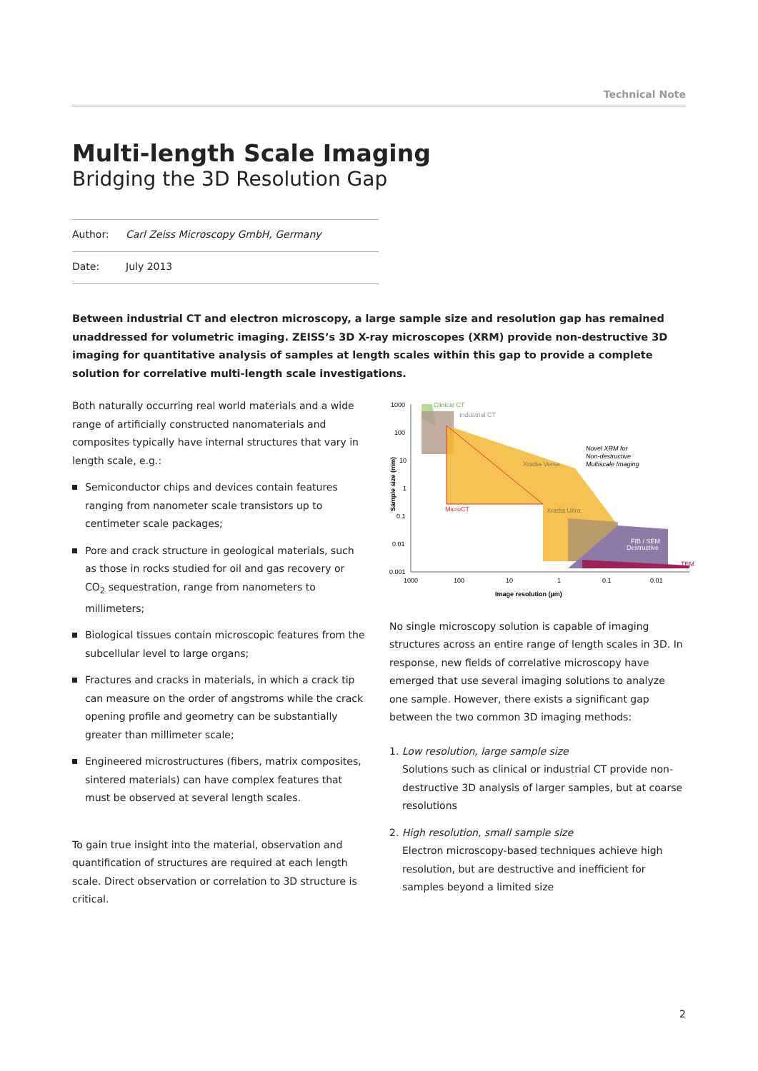Technical Note
Multi-length Scale Imaging
Bridging the 3D Resolution Gap
Author: Carl Zeiss Microscopy GmbH, Germany
Date: July 2013
Between industrial CT and electron microscopy, a large sample size and resolution gap has remained unaddressed for volumetric imaging. ZEISS’s 3D X-ray microscopes (XRM) provide non-destructive 3D imaging for quantitative analysis of samples at length scales within this gap to provide a complete solution for correlative multi-length scale investigations.
Both naturally occurring real world materials and a wide range of artificially constructed nanomaterials and composites typically have internal structures that vary in length scale, e.g.:
Semiconductor chips and devices contain features ranging from nanometer scale transistors up to centimeter scale packages;
Pore and crack structure in geological materials, such as those in rocks studied for oil and gas recovery or CO<sub>2</sub> sequestration, range from nanometers to millimeters;
Biological tissues contain microscopic features from the subcellular level to large organs;
Fractures and cracks in materials, in which a crack tip can measure on the order of angstroms while the crack opening profile and geometry can be substantially greater than millimeter scale;
Engineered microstructures (fibers, matrix composites, sintered materials) can have complex features that must be observed at several length scales.
To gain true insight into the material, observation and quantification of structures are required at each length scale. Direct observation or correlation to 3D structure is critical.
Clinical CT
Industrial CT
Xradia Versa
Xradia Ultra
MicroCT
FIB / SEM
Destructive
TEM
Novel XRM for
Non-destructive
Multiscale Imaging
1000
100
10
1
0.1
0.01
0.001
1000
100
10
1
0.1
0.01
Image resolution (µm)
Sample size (mm)
No single microscopy solution is capable of imaging structures across an entire range of length scales in 3D. In response, new fields of correlative microscopy have emerged that use several imaging solutions to analyze one sample. However, there exists a significant gap between the two common 3D imaging methods:
1. Low resolution, large sample size
Solutions such as clinical or industrial CT provide non-destructive 3D analysis of larger samples, but at coarse resolutions
2. High resolution, small sample size
Electron microscopy-based techniques achieve high resolution, but are destructive and inefficient for samples beyond a limited size
2